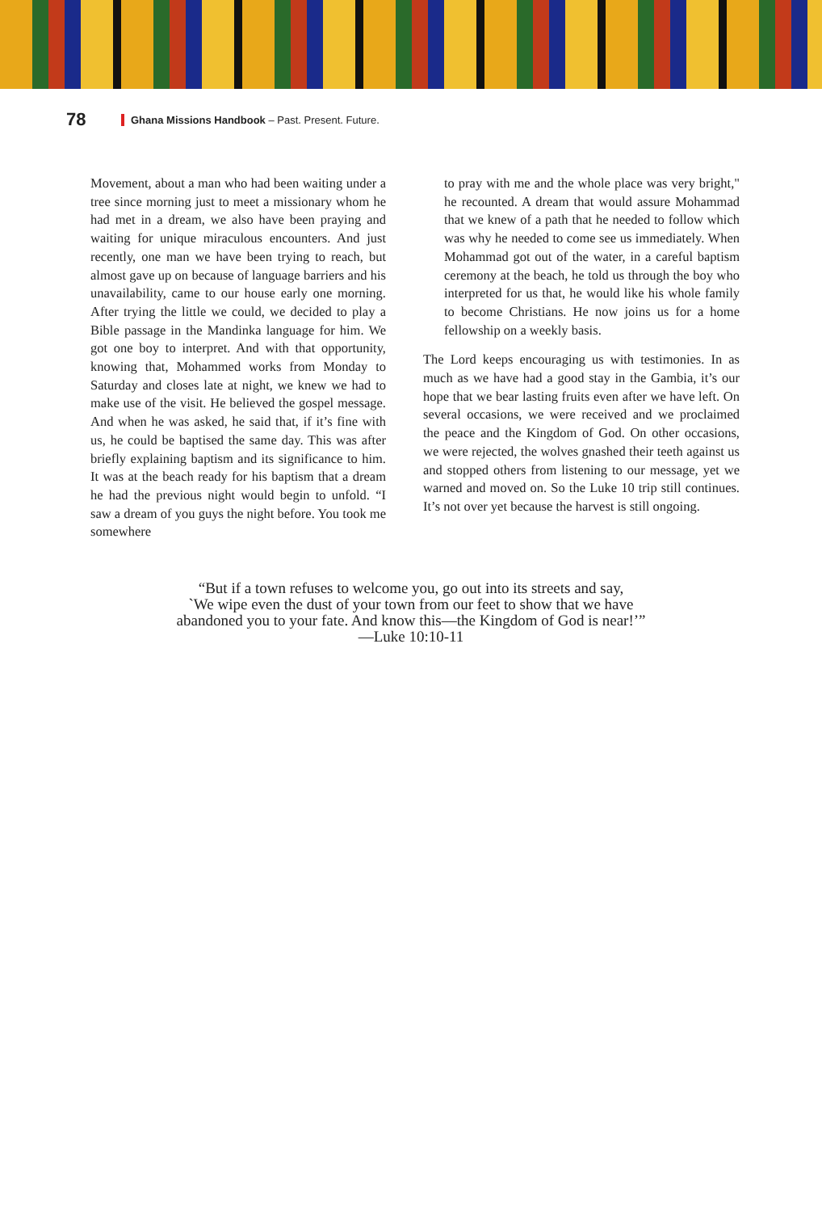78 Ghana Missions Handbook – Past. Present. Future.
Movement, about a man who had been waiting under a tree since morning just to meet a missionary whom he had met in a dream, we also have been praying and waiting for unique miraculous encounters. And just recently, one man we have been trying to reach, but almost gave up on because of language barriers and his unavailability, came to our house early one morning. After trying the little we could, we decided to play a Bible passage in the Mandinka language for him. We got one boy to interpret. And with that opportunity, knowing that, Mohammed works from Monday to Saturday and closes late at night, we knew we had to make use of the visit. He believed the gospel message. And when he was asked, he said that, if it’s fine with us, he could be baptised the same day. This was after briefly explaining baptism and its significance to him. It was at the beach ready for his baptism that a dream he had the previous night would begin to unfold. “I saw a dream of you guys the night before. You took me somewhere
to pray with me and the whole place was very bright," he recounted. A dream that would assure Mohammad that we knew of a path that he needed to follow which was why he needed to come see us immediately. When Mohammad got out of the water, in a careful baptism ceremony at the beach, he told us through the boy who interpreted for us that, he would like his whole family to become Christians. He now joins us for a home fellowship on a weekly basis.
The Lord keeps encouraging us with testimonies. In as much as we have had a good stay in the Gambia, it’s our hope that we bear lasting fruits even after we have left. On several occasions, we were received and we proclaimed the peace and the Kingdom of God. On other occasions, we were rejected, the wolves gnashed their teeth against us and stopped others from listening to our message, yet we warned and moved on. So the Luke 10 trip still continues. It’s not over yet because the harvest is still ongoing.
“But if a town refuses to welcome you, go out into its streets and say,
`We wipe even the dust of your town from our feet to show that we have
abandoned you to your fate. And know this—the Kingdom of God is near!’”
—Luke 10:10-11